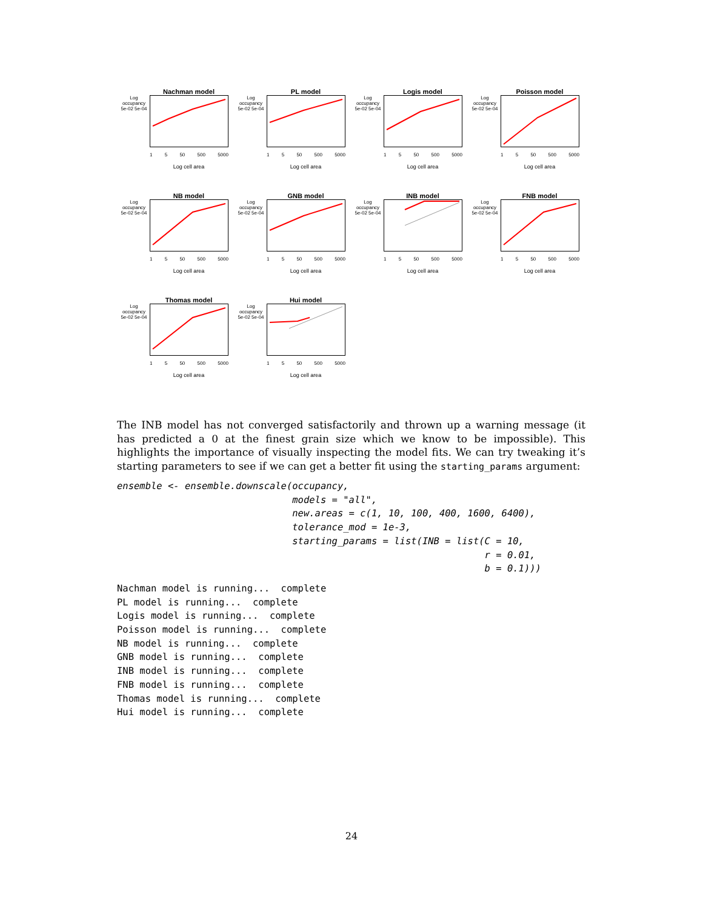Nachman model
Log occupancy 5e-02 5e-04
1 5 50 500 5000
Log cell area
PL model
Log occupancy 5e-02 5e-04
1 5 50 500 5000
Log cell area
Logis model
Log occupancy 5e-02 5e-04
1 5 50 500 5000
Log cell area
Poisson model
Log occupancy 5e-02 5e-04
1 5 50 500 5000
Log cell area
NB model
Log occupancy 5e-02 5e-04
1 5 50 500 5000
Log cell area
GNB model
Log occupancy 5e-02 5e-04
1 5 50 500 5000
Log cell area
INB model
Log occupancy 5e-02 5e-04
1 5 50 500 5000
Log cell area
FNB model
Log occupancy 5e-02 5e-04
1 5 50 500 5000
Log cell area
Thomas model
Log occupancy 5e-02 5e-04
1 5 50 500 5000
Log cell area
Hui model
Log occupancy 5e-02 5e-04
1 5 50 500 5000
Log cell area
The INB model has not converged satisfactorily and thrown up a warning message (it has predicted a 0 at the finest grain size which we know to be impossible). This highlights the importance of visually inspecting the model fits. We can try tweaking it’s starting parameters to see if we can get a better fit using the starting_params argument:
ensemble <- ensemble.downscale(occupancy,
                               models = "all",
                               new.areas = c(1, 10, 100, 400, 1600, 6400),
                               tolerance_mod = 1e-3,
                               starting_params = list(INB = list(C = 10,
                                                                 r = 0.01,
                                                                 b = 0.1)))
Nachman model is running...  complete
PL model is running...  complete
Logis model is running...  complete
Poisson model is running...  complete
NB model is running...  complete
GNB model is running...  complete
INB model is running...  complete
FNB model is running...  complete
Thomas model is running...  complete
Hui model is running...  complete
24